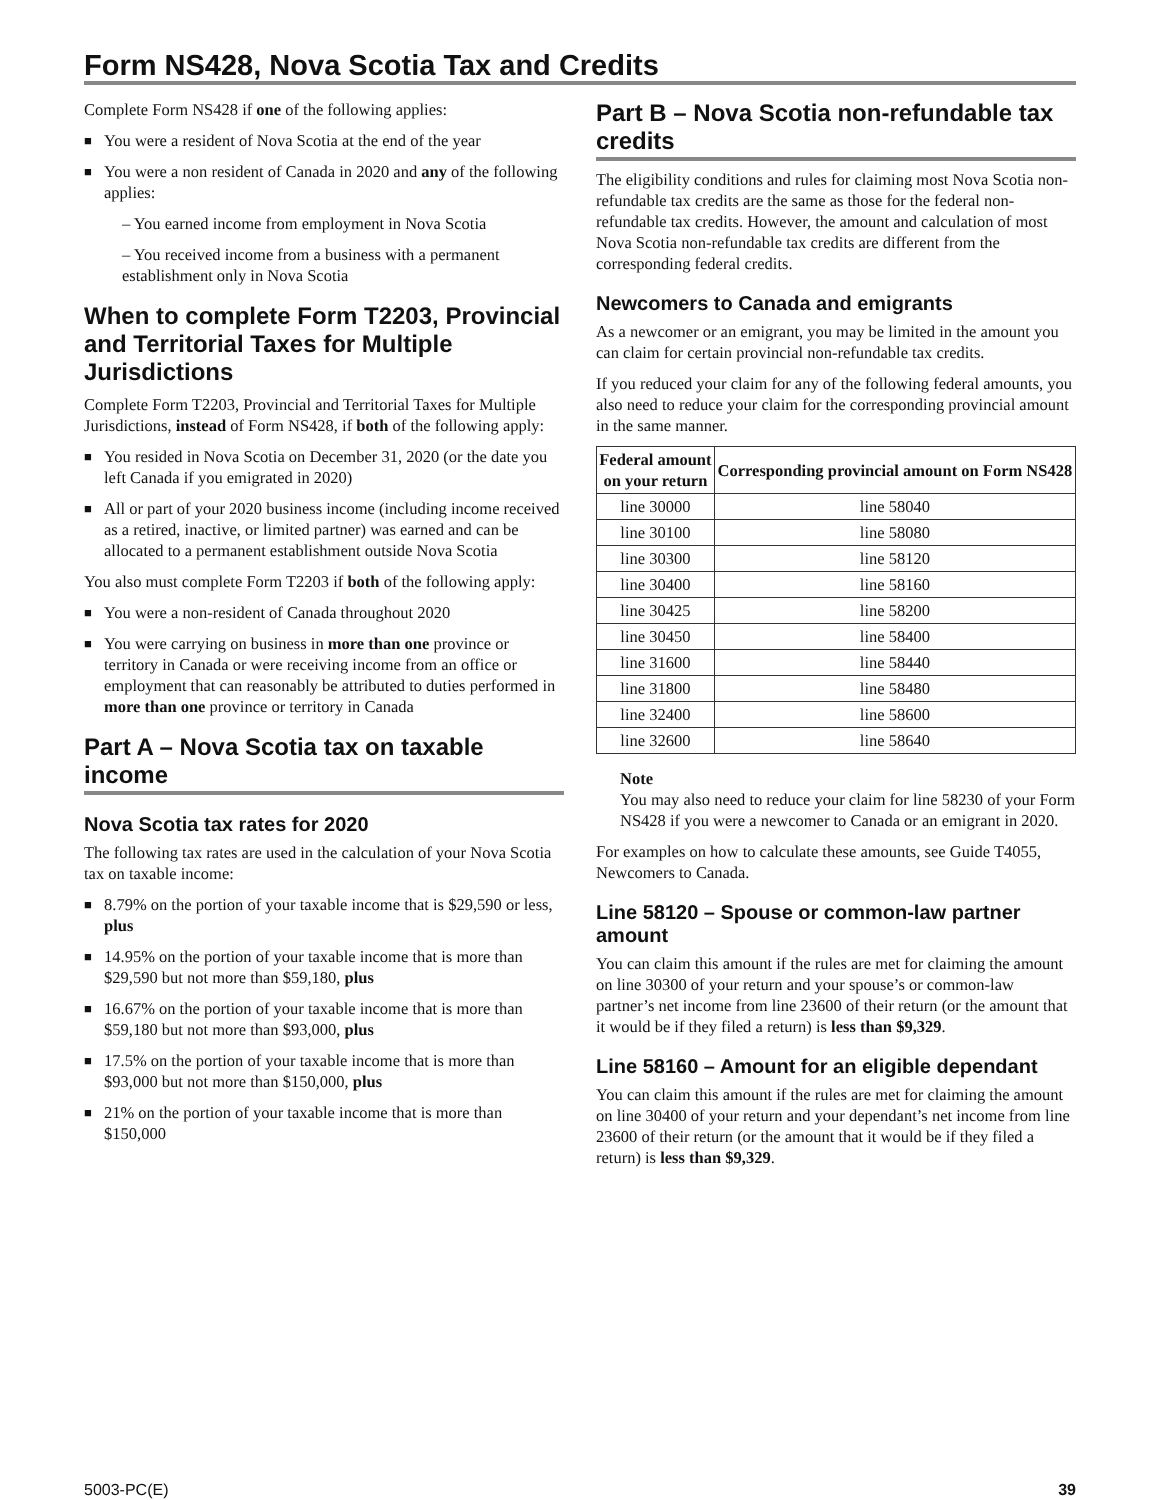Form NS428, Nova Scotia Tax and Credits
Complete Form NS428 if one of the following applies:
■ You were a resident of Nova Scotia at the end of the year
■ You were a non resident of Canada in 2020 and any of the following applies:
– You earned income from employment in Nova Scotia
– You received income from a business with a permanent establishment only in Nova Scotia
When to complete Form T2203, Provincial and Territorial Taxes for Multiple Jurisdictions
Complete Form T2203, Provincial and Territorial Taxes for Multiple Jurisdictions, instead of Form NS428, if both of the following apply:
■ You resided in Nova Scotia on December 31, 2020 (or the date you left Canada if you emigrated in 2020)
■ All or part of your 2020 business income (including income received as a retired, inactive, or limited partner) was earned and can be allocated to a permanent establishment outside Nova Scotia
You also must complete Form T2203 if both of the following apply:
■ You were a non-resident of Canada throughout 2020
■ You were carrying on business in more than one province or territory in Canada or were receiving income from an office or employment that can reasonably be attributed to duties performed in more than one province or territory in Canada
Part A – Nova Scotia tax on taxable income
Nova Scotia tax rates for 2020
The following tax rates are used in the calculation of your Nova Scotia tax on taxable income:
■ 8.79% on the portion of your taxable income that is $29,590 or less, plus
■ 14.95% on the portion of your taxable income that is more than $29,590 but not more than $59,180, plus
■ 16.67% on the portion of your taxable income that is more than $59,180 but not more than $93,000, plus
■ 17.5% on the portion of your taxable income that is more than $93,000 but not more than $150,000, plus
■ 21% on the portion of your taxable income that is more than $150,000
Part B – Nova Scotia non-refundable tax credits
The eligibility conditions and rules for claiming most Nova Scotia non-refundable tax credits are the same as those for the federal non-refundable tax credits. However, the amount and calculation of most Nova Scotia non-refundable tax credits are different from the corresponding federal credits.
Newcomers to Canada and emigrants
As a newcomer or an emigrant, you may be limited in the amount you can claim for certain provincial non-refundable tax credits.
If you reduced your claim for any of the following federal amounts, you also need to reduce your claim for the corresponding provincial amount in the same manner.
| Federal amount on your return | Corresponding provincial amount on Form NS428 |
| --- | --- |
| line 30000 | line 58040 |
| line 30100 | line 58080 |
| line 30300 | line 58120 |
| line 30400 | line 58160 |
| line 30425 | line 58200 |
| line 30450 | line 58400 |
| line 31600 | line 58440 |
| line 31800 | line 58480 |
| line 32400 | line 58600 |
| line 32600 | line 58640 |
Note
You may also need to reduce your claim for line 58230 of your Form NS428 if you were a newcomer to Canada or an emigrant in 2020.
For examples on how to calculate these amounts, see Guide T4055, Newcomers to Canada.
Line 58120 – Spouse or common-law partner amount
You can claim this amount if the rules are met for claiming the amount on line 30300 of your return and your spouse’s or common-law partner’s net income from line 23600 of their return (or the amount that it would be if they filed a return) is less than $9,329.
Line 58160 – Amount for an eligible dependant
You can claim this amount if the rules are met for claiming the amount on line 30400 of your return and your dependant’s net income from line 23600 of their return (or the amount that it would be if they filed a return) is less than $9,329.
5003-PC(E) 39